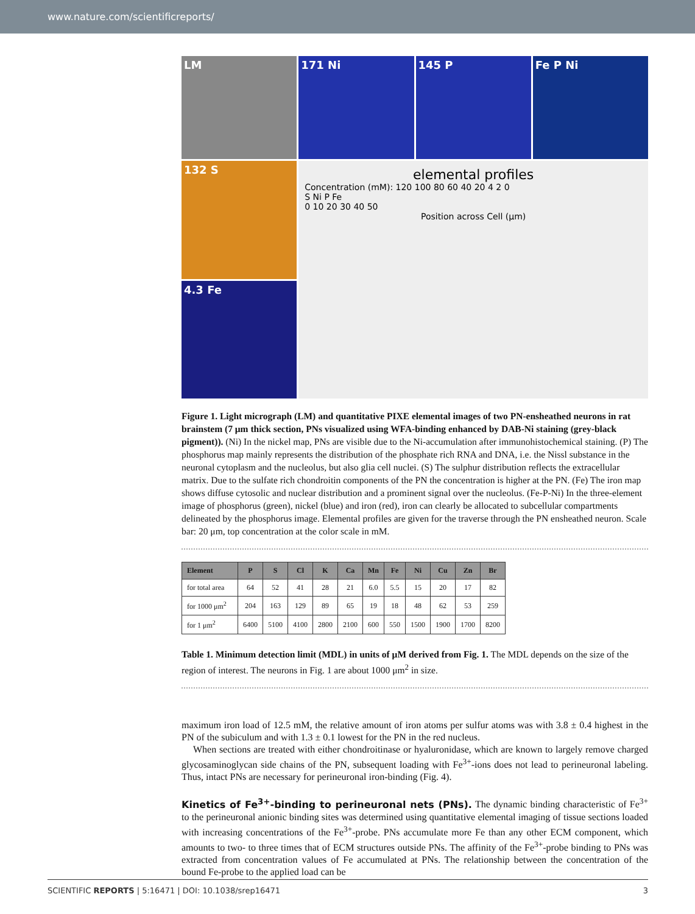www.nature.com/scientificreports/
LM
171 Ni
145 P
Fe P Ni
132 S
elemental profiles
Concentration (mM): 120 100 80 60 40 20 4 2 0
S Ni P Fe
0 10 20 30 40 50
Position across Cell (μm)
4.3 Fe
Figure 1. Light micrograph (LM) and quantitative PIXE elemental images of two PN-ensheathed neurons in rat brainstem (7 μm thick section, PNs visualized using WFA-binding enhanced by DAB-Ni staining (grey-black pigment)). (Ni) In the nickel map, PNs are visible due to the Ni-accumulation after immunohistochemical staining. (P) The phosphorus map mainly represents the distribution of the phosphate rich RNA and DNA, i.e. the Nissl substance in the neuronal cytoplasm and the nucleolus, but also glia cell nuclei. (S) The sulphur distribution reflects the extracellular matrix. Due to the sulfate rich chondroitin components of the PN the concentration is higher at the PN. (Fe) The iron map shows diffuse cytosolic and nuclear distribution and a prominent signal over the nucleolus. (Fe-P-Ni) In the three-element image of phosphorus (green), nickel (blue) and iron (red), iron can clearly be allocated to subcellular compartments delineated by the phosphorus image. Elemental profiles are given for the traverse through the PN ensheathed neuron. Scale bar: 20 μm, top concentration at the color scale in mM.
| Element | P | S | Cl | K | Ca | Mn | Fe | Ni | Cu | Zn | Br |
| --- | --- | --- | --- | --- | --- | --- | --- | --- | --- | --- | --- |
| for total area | 64 | 52 | 41 | 28 | 21 | 6.0 | 5.5 | 15 | 20 | 17 | 82 |
| for 1000 μm<sup>2</sup> | 204 | 163 | 129 | 89 | 65 | 19 | 18 | 48 | 62 | 53 | 259 |
| for 1 μm<sup>2</sup> | 6400 | 5100 | 4100 | 2800 | 2100 | 600 | 550 | 1500 | 1900 | 1700 | 8200 |
Table 1. Minimum detection limit (MDL) in units of μM derived from Fig. 1. The MDL depends on the size of the region of interest. The neurons in Fig. 1 are about 1000 μm<sup>2</sup> in size.
maximum iron load of 12.5 mM, the relative amount of iron atoms per sulfur atoms was with 3.8 ± 0.4 highest in the PN of the subiculum and with 1.3 ± 0.1 lowest for the PN in the red nucleus.
When sections are treated with either chondroitinase or hyaluronidase, which are known to largely remove charged glycosaminoglycan side chains of the PN, subsequent loading with Fe<sup>3+</sup>-ions does not lead to perineuronal labeling. Thus, intact PNs are necessary for perineuronal iron-binding (Fig. 4).
Kinetics of Fe<sup>3+</sup>-binding to perineuronal nets (PNs).
The dynamic binding characteristic of Fe<sup>3+</sup> to the perineuronal anionic binding sites was determined using quantitative elemental imaging of tissue sections loaded with increasing concentrations of the Fe<sup>3+</sup>-probe. PNs accumulate more Fe than any other ECM component, which amounts to two- to three times that of ECM structures outside PNs. The affinity of the Fe<sup>3+</sup>-probe binding to PNs was extracted from concentration values of Fe accumulated at PNs. The relationship between the concentration of the bound Fe-probe to the applied load can be
SCIENTIFIC REPORTS | 5:16471 | DOI: 10.1038/srep16471 3